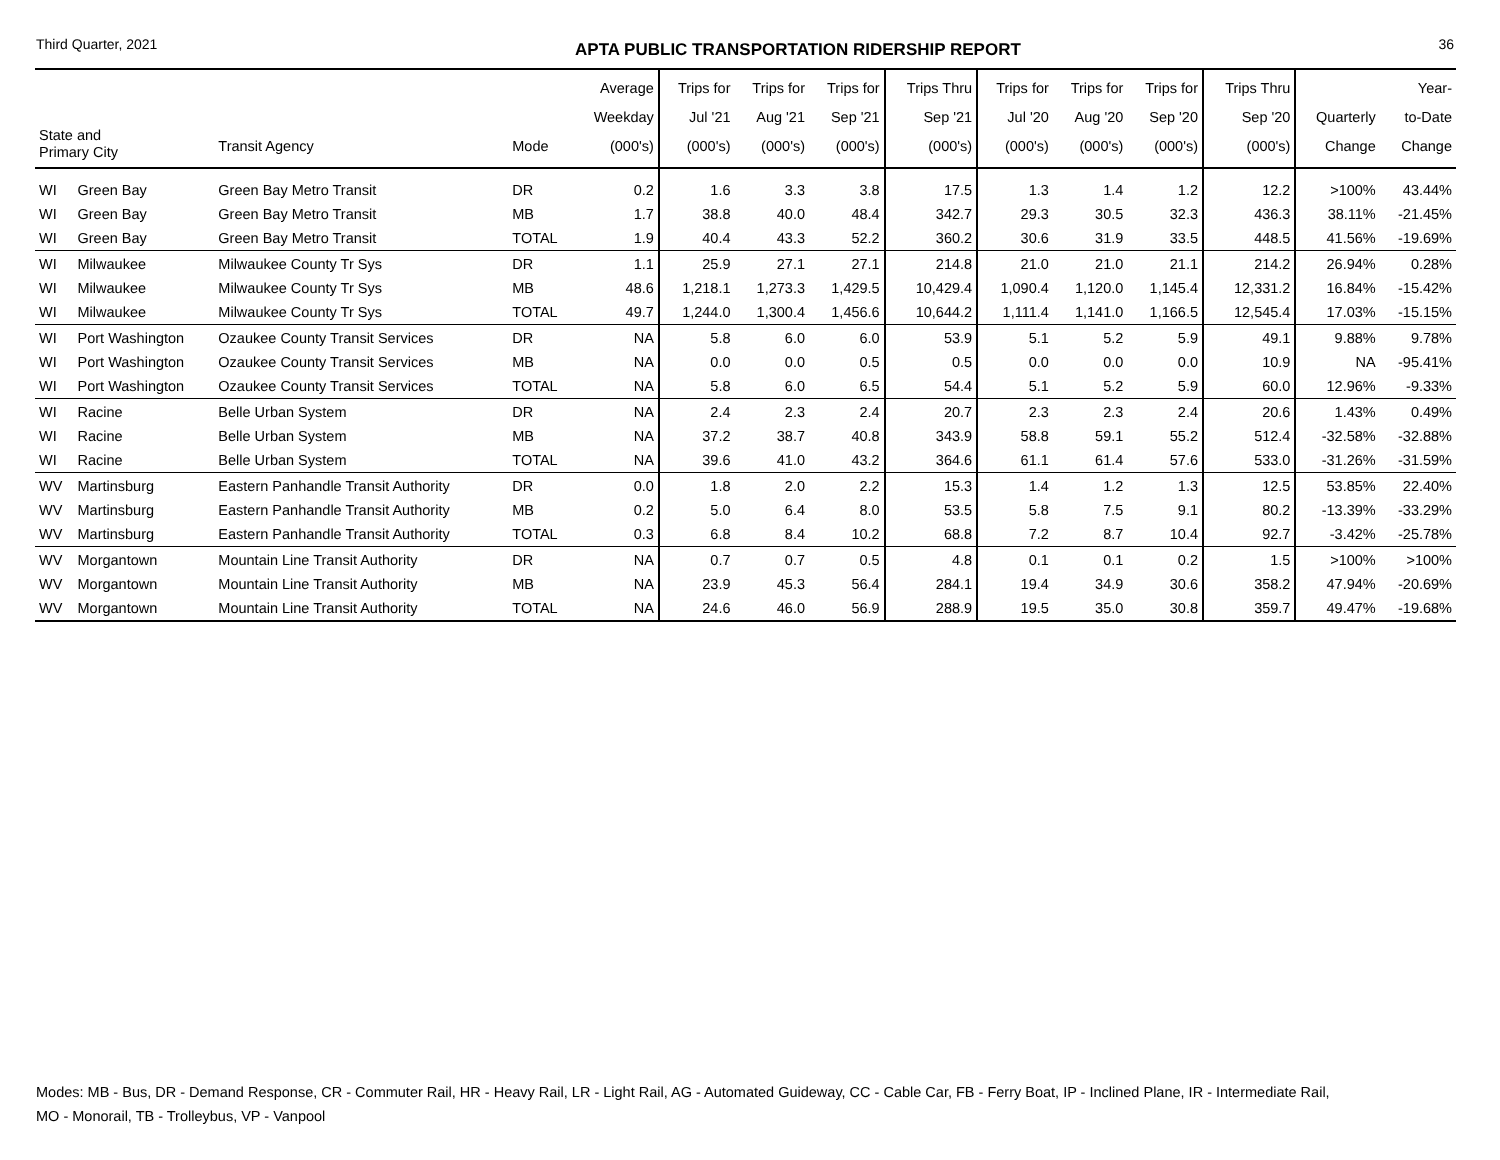Third Quarter, 2021 APTA PUBLIC TRANSPORTATION RIDERSHIP REPORT 36
| State and Primary City | | Transit Agency | Mode | Average Weekday (000's) | Trips for Jul '21 (000's) | Trips for Aug '21 (000's) | Trips for Sep '21 (000's) | Trips Thru Sep '21 (000's) | Trips for Jul '20 (000's) | Trips for Aug '20 (000's) | Trips for Sep '20 (000's) | Trips Thru Sep '20 (000's) | Quarterly Change | Year- to-Date Change |
| --- | --- | --- | --- | --- | --- | --- | --- | --- | --- | --- | --- | --- | --- | --- |
| WI | Green Bay | Green Bay Metro Transit | DR | 0.2 | 1.6 | 3.3 | 3.8 | 17.5 | 1.3 | 1.4 | 1.2 | 12.2 | >100% | 43.44% |
| WI | Green Bay | Green Bay Metro Transit | MB | 1.7 | 38.8 | 40.0 | 48.4 | 342.7 | 29.3 | 30.5 | 32.3 | 436.3 | 38.11% | -21.45% |
| WI | Green Bay | Green Bay Metro Transit | TOTAL | 1.9 | 40.4 | 43.3 | 52.2 | 360.2 | 30.6 | 31.9 | 33.5 | 448.5 | 41.56% | -19.69% |
| WI | Milwaukee | Milwaukee County Tr Sys | DR | 1.1 | 25.9 | 27.1 | 27.1 | 214.8 | 21.0 | 21.0 | 21.1 | 214.2 | 26.94% | 0.28% |
| WI | Milwaukee | Milwaukee County Tr Sys | MB | 48.6 | 1,218.1 | 1,273.3 | 1,429.5 | 10,429.4 | 1,090.4 | 1,120.0 | 1,145.4 | 12,331.2 | 16.84% | -15.42% |
| WI | Milwaukee | Milwaukee County Tr Sys | TOTAL | 49.7 | 1,244.0 | 1,300.4 | 1,456.6 | 10,644.2 | 1,111.4 | 1,141.0 | 1,166.5 | 12,545.4 | 17.03% | -15.15% |
| WI | Port Washington | Ozaukee County Transit Services | DR | NA | 5.8 | 6.0 | 6.0 | 53.9 | 5.1 | 5.2 | 5.9 | 49.1 | 9.88% | 9.78% |
| WI | Port Washington | Ozaukee County Transit Services | MB | NA | 0.0 | 0.0 | 0.5 | 0.5 | 0.0 | 0.0 | 0.0 | 10.9 | NA | -95.41% |
| WI | Port Washington | Ozaukee County Transit Services | TOTAL | NA | 5.8 | 6.0 | 6.5 | 54.4 | 5.1 | 5.2 | 5.9 | 60.0 | 12.96% | -9.33% |
| WI | Racine | Belle Urban System | DR | NA | 2.4 | 2.3 | 2.4 | 20.7 | 2.3 | 2.3 | 2.4 | 20.6 | 1.43% | 0.49% |
| WI | Racine | Belle Urban System | MB | NA | 37.2 | 38.7 | 40.8 | 343.9 | 58.8 | 59.1 | 55.2 | 512.4 | -32.58% | -32.88% |
| WI | Racine | Belle Urban System | TOTAL | NA | 39.6 | 41.0 | 43.2 | 364.6 | 61.1 | 61.4 | 57.6 | 533.0 | -31.26% | -31.59% |
| WV | Martinsburg | Eastern Panhandle Transit Authority | DR | 0.0 | 1.8 | 2.0 | 2.2 | 15.3 | 1.4 | 1.2 | 1.3 | 12.5 | 53.85% | 22.40% |
| WV | Martinsburg | Eastern Panhandle Transit Authority | MB | 0.2 | 5.0 | 6.4 | 8.0 | 53.5 | 5.8 | 7.5 | 9.1 | 80.2 | -13.39% | -33.29% |
| WV | Martinsburg | Eastern Panhandle Transit Authority | TOTAL | 0.3 | 6.8 | 8.4 | 10.2 | 68.8 | 7.2 | 8.7 | 10.4 | 92.7 | -3.42% | -25.78% |
| WV | Morgantown | Mountain Line Transit Authority | DR | NA | 0.7 | 0.7 | 0.5 | 4.8 | 0.1 | 0.1 | 0.2 | 1.5 | >100% | >100% |
| WV | Morgantown | Mountain Line Transit Authority | MB | NA | 23.9 | 45.3 | 56.4 | 284.1 | 19.4 | 34.9 | 30.6 | 358.2 | 47.94% | -20.69% |
| WV | Morgantown | Mountain Line Transit Authority | TOTAL | NA | 24.6 | 46.0 | 56.9 | 288.9 | 19.5 | 35.0 | 30.8 | 359.7 | 49.47% | -19.68% |
Modes: MB - Bus, DR - Demand Response, CR - Commuter Rail, HR - Heavy Rail, LR - Light Rail, AG - Automated Guideway, CC - Cable Car, FB - Ferry Boat, IP - Inclined Plane, IR - Intermediate Rail,
MO - Monorail, TB - Trolleybus, VP - Vanpool